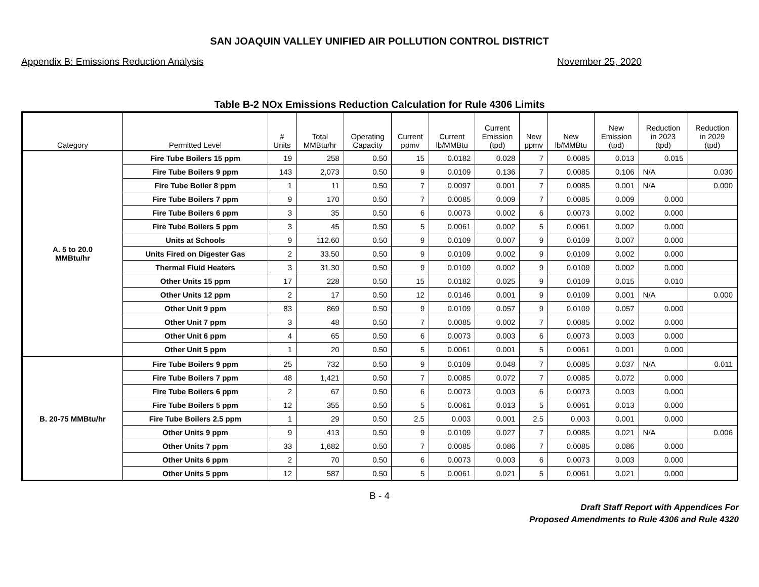SAN JOAQUIN VALLEY UNIFIED AIR POLLUTION CONTROL DISTRICT
Appendix B: Emissions Reduction Analysis November 25, 2020
Table B-2 NOx Emissions Reduction Calculation for Rule 4306 Limits
| Category | Permitted Level | # Units | Total MMBtu/hr | Operating Capacity | Current ppmv | Current lb/MMBtu | Current Emission (tpd) | New ppmv | New lb/MMBtu | New Emission (tpd) | Reduction in 2023 (tpd) | Reduction in 2029 (tpd) |
| --- | --- | --- | --- | --- | --- | --- | --- | --- | --- | --- | --- | --- |
| A. 5 to 20.0 MMBtu/hr | Fire Tube Boilers 15 ppm | 19 | 258 | 0.50 | 15 | 0.0182 | 0.028 | 7 | 0.0085 | 0.013 | 0.015 | |
| | Fire Tube Boilers 9 ppm | 143 | 2,073 | 0.50 | 9 | 0.0109 | 0.136 | 7 | 0.0085 | 0.106 | N/A | 0.030 |
| | Fire Tube Boiler 8 ppm | 1 | 11 | 0.50 | 7 | 0.0097 | 0.001 | 7 | 0.0085 | 0.001 | N/A | 0.000 |
| | Fire Tube Boilers 7 ppm | 9 | 170 | 0.50 | 7 | 0.0085 | 0.009 | 7 | 0.0085 | 0.009 | 0.000 | |
| | Fire Tube Boilers 6 ppm | 3 | 35 | 0.50 | 6 | 0.0073 | 0.002 | 6 | 0.0073 | 0.002 | 0.000 | |
| | Fire Tube Boilers 5 ppm | 3 | 45 | 0.50 | 5 | 0.0061 | 0.002 | 5 | 0.0061 | 0.002 | 0.000 | |
| | Units at Schools | 9 | 112.60 | 0.50 | 9 | 0.0109 | 0.007 | 9 | 0.0109 | 0.007 | 0.000 | |
| | Units Fired on Digester Gas | 2 | 33.50 | 0.50 | 9 | 0.0109 | 0.002 | 9 | 0.0109 | 0.002 | 0.000 | |
| | Thermal Fluid Heaters | 3 | 31.30 | 0.50 | 9 | 0.0109 | 0.002 | 9 | 0.0109 | 0.002 | 0.000 | |
| | Other Units 15 ppm | 17 | 228 | 0.50 | 15 | 0.0182 | 0.025 | 9 | 0.0109 | 0.015 | 0.010 | |
| | Other Units 12 ppm | 2 | 17 | 0.50 | 12 | 0.0146 | 0.001 | 9 | 0.0109 | 0.001 | N/A | 0.000 |
| | Other Unit 9 ppm | 83 | 869 | 0.50 | 9 | 0.0109 | 0.057 | 9 | 0.0109 | 0.057 | 0.000 | |
| | Other Unit 7 ppm | 3 | 48 | 0.50 | 7 | 0.0085 | 0.002 | 7 | 0.0085 | 0.002 | 0.000 | |
| | Other Unit 6 ppm | 4 | 65 | 0.50 | 6 | 0.0073 | 0.003 | 6 | 0.0073 | 0.003 | 0.000 | |
| | Other Unit 5 ppm | 1 | 20 | 0.50 | 5 | 0.0061 | 0.001 | 5 | 0.0061 | 0.001 | 0.000 | |
| B. 20-75 MMBtu/hr | Fire Tube Boilers 9 ppm | 25 | 732 | 0.50 | 9 | 0.0109 | 0.048 | 7 | 0.0085 | 0.037 | N/A | 0.011 |
| | Fire Tube Boilers 7 ppm | 48 | 1,421 | 0.50 | 7 | 0.0085 | 0.072 | 7 | 0.0085 | 0.072 | 0.000 | |
| | Fire Tube Boilers 6 ppm | 2 | 67 | 0.50 | 6 | 0.0073 | 0.003 | 6 | 0.0073 | 0.003 | 0.000 | |
| | Fire Tube Boilers 5 ppm | 12 | 355 | 0.50 | 5 | 0.0061 | 0.013 | 5 | 0.0061 | 0.013 | 0.000 | |
| | Fire Tube Boilers 2.5 ppm | 1 | 29 | 0.50 | 2.5 | 0.003 | 0.001 | 2.5 | 0.003 | 0.001 | 0.000 | |
| | Other Units 9 ppm | 9 | 413 | 0.50 | 9 | 0.0109 | 0.027 | 7 | 0.0085 | 0.021 | N/A | 0.006 |
| | Other Units 7 ppm | 33 | 1,682 | 0.50 | 7 | 0.0085 | 0.086 | 7 | 0.0085 | 0.086 | 0.000 | |
| | Other Units 6 ppm | 2 | 70 | 0.50 | 6 | 0.0073 | 0.003 | 6 | 0.0073 | 0.003 | 0.000 | |
| | Other Units 5 ppm | 12 | 587 | 0.50 | 5 | 0.0061 | 0.021 | 5 | 0.0061 | 0.021 | 0.000 | |
B - 4
Draft Staff Report with Appendices For
Proposed Amendments to Rule 4306 and Rule 4320